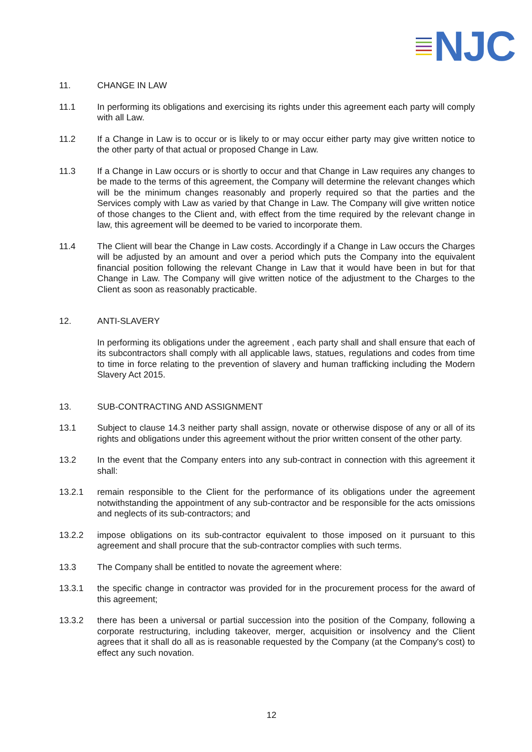NJC
11. CHANGE IN LAW
11.1 In performing its obligations and exercising its rights under this agreement each party will comply with all Law.
11.2 If a Change in Law is to occur or is likely to or may occur either party may give written notice to the other party of that actual or proposed Change in Law.
11.3 If a Change in Law occurs or is shortly to occur and that Change in Law requires any changes to be made to the terms of this agreement, the Company will determine the relevant changes which will be the minimum changes reasonably and properly required so that the parties and the Services comply with Law as varied by that Change in Law. The Company will give written notice of those changes to the Client and, with effect from the time required by the relevant change in law, this agreement will be deemed to be varied to incorporate them.
11.4 The Client will bear the Change in Law costs. Accordingly if a Change in Law occurs the Charges will be adjusted by an amount and over a period which puts the Company into the equivalent financial position following the relevant Change in Law that it would have been in but for that Change in Law. The Company will give written notice of the adjustment to the Charges to the Client as soon as reasonably practicable.
12. ANTI-SLAVERY
In performing its obligations under the agreement , each party shall and shall ensure that each of its subcontractors shall comply with all applicable laws, statues, regulations and codes from time to time in force relating to the prevention of slavery and human trafficking including the Modern Slavery Act 2015.
13. SUB-CONTRACTING AND ASSIGNMENT
13.1 Subject to clause 14.3 neither party shall assign, novate or otherwise dispose of any or all of its rights and obligations under this agreement without the prior written consent of the other party.
13.2 In the event that the Company enters into any sub-contract in connection with this agreement it shall:
13.2.1 remain responsible to the Client for the performance of its obligations under the agreement notwithstanding the appointment of any sub-contractor and be responsible for the acts omissions and neglects of its sub-contractors; and
13.2.2 impose obligations on its sub-contractor equivalent to those imposed on it pursuant to this agreement and shall procure that the sub-contractor complies with such terms.
13.3 The Company shall be entitled to novate the agreement where:
13.3.1 the specific change in contractor was provided for in the procurement process for the award of this agreement;
13.3.2 there has been a universal or partial succession into the position of the Company, following a corporate restructuring, including takeover, merger, acquisition or insolvency and the Client agrees that it shall do all as is reasonable requested by the Company (at the Company's cost) to effect any such novation.
12